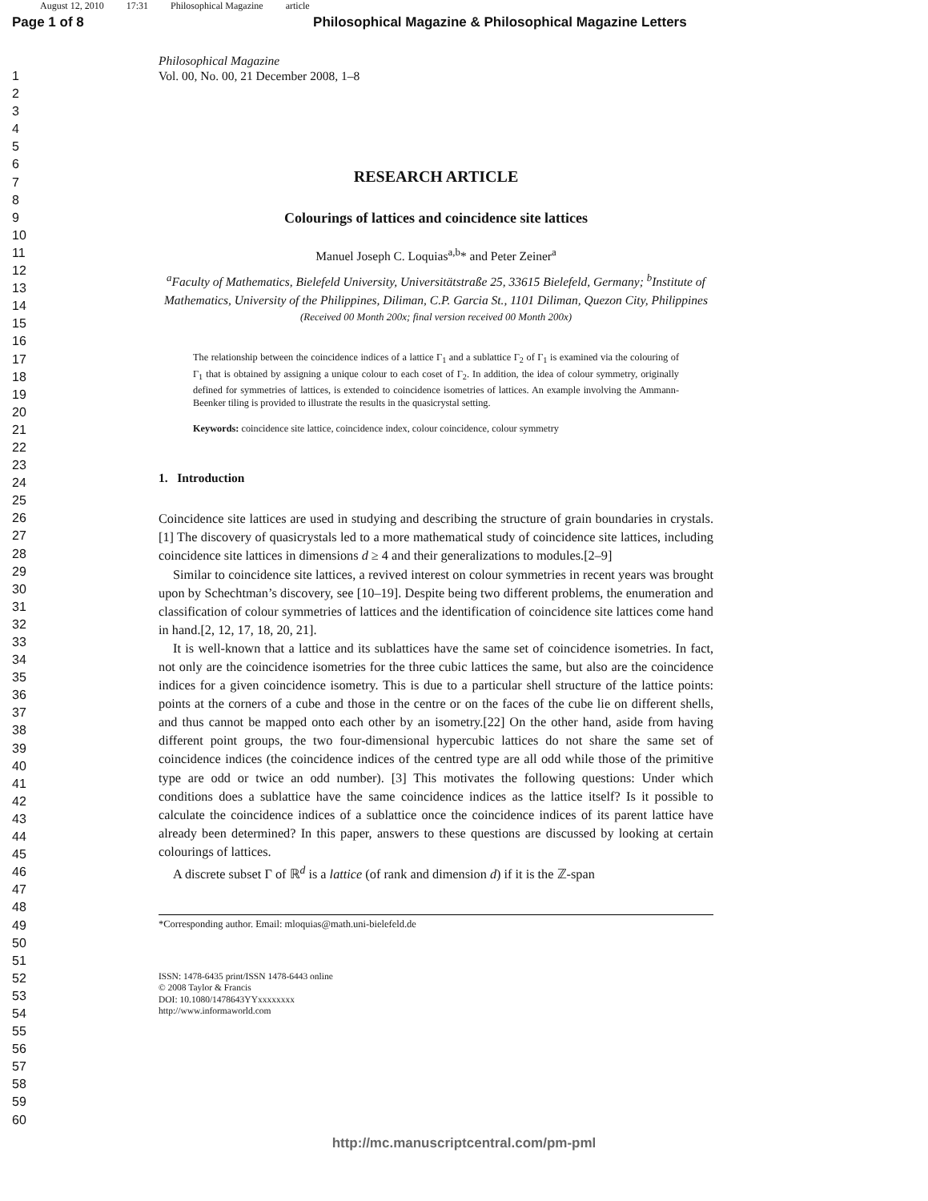August 12, 2010 17:31 Philosophical Magazine article
Page 1 of 8 Philosophical Magazine & Philosophical Magazine Letters
1
2
3
4
5
6
7
8
9
10
11
12
13
14
15
16
17
18
19
20
21
22
23
24
25
26
27
28
29
30
31
32
33
34
35
36
37
38
39
40
41
42
43
44
45
46
47
48
49
50
51
52
53
54
55
56
57
58
59
60
Philosophical Magazine
Vol. 00, No. 00, 21 December 2008, 1–8
RESEARCH ARTICLE
Colourings of lattices and coincidence site lattices
Manuel Joseph C. Loquias<sup>a,b</sup>* and Peter Zeiner<sup>a</sup>
<sup>a</sup> Faculty of Mathematics, Bielefeld University, Universitätstraße 25, 33615 Bielefeld, Germany; <sup>b</sup>Institute of Mathematics, University of the Philippines, Diliman, C.P. Garcia St., 1101 Diliman, Quezon City, Philippines
(Received 00 Month 200x; final version received 00 Month 200x)
The relationship between the coincidence indices of a lattice Γ<sub>1</sub> and a sublattice Γ<sub>2</sub> of Γ<sub>1</sub> is examined via the colouring of Γ<sub>1</sub> that is obtained by assigning a unique colour to each coset of Γ<sub>2</sub>. In addition, the idea of colour symmetry, originally defined for symmetries of lattices, is extended to coincidence isometries of lattices. An example involving the Ammann-Beenker tiling is provided to illustrate the results in the quasicrystal setting.
Keywords: coincidence site lattice, coincidence index, colour coincidence, colour symmetry
1. Introduction
Coincidence site lattices are used in studying and describing the structure of grain boundaries in crystals.[1] The discovery of quasicrystals led to a more mathematical study of coincidence site lattices, including coincidence site lattices in dimensions d ≥ 4 and their generalizations to modules.[2–9]
Similar to coincidence site lattices, a revived interest on colour symmetries in recent years was brought upon by Schechtman’s discovery, see [10–19]. Despite being two different problems, the enumeration and classification of colour symmetries of lattices and the identification of coincidence site lattices come hand in hand.[2, 12, 17, 18, 20, 21].
It is well-known that a lattice and its sublattices have the same set of coincidence isometries. In fact, not only are the coincidence isometries for the three cubic lattices the same, but also are the coincidence indices for a given coincidence isometry. This is due to a particular shell structure of the lattice points: points at the corners of a cube and those in the centre or on the faces of the cube lie on different shells, and thus cannot be mapped onto each other by an isometry.[22] On the other hand, aside from having different point groups, the two four-dimensional hypercubic lattices do not share the same set of coincidence indices (the coincidence indices of the centred type are all odd while those of the primitive type are odd or twice an odd number). [3] This motivates the following questions: Under which conditions does a sublattice have the same coincidence indices as the lattice itself? Is it possible to calculate the coincidence indices of a sublattice once the coincidence indices of its parent lattice have already been determined? In this paper, answers to these questions are discussed by looking at certain colourings of lattices.
A discrete subset Γ of ℝ<sup>d</sup> is a lattice (of rank and dimension d) if it is the ℤ-span
*Corresponding author. Email: mloquias@math.uni-bielefeld.de
ISSN: 1478-6435 print/ISSN 1478-6443 online
© 2008 Taylor & Francis
DOI: 10.1080/1478643YYxxxxxxxx
http://www.informaworld.com
http://mc.manuscriptcentral.com/pm-pml